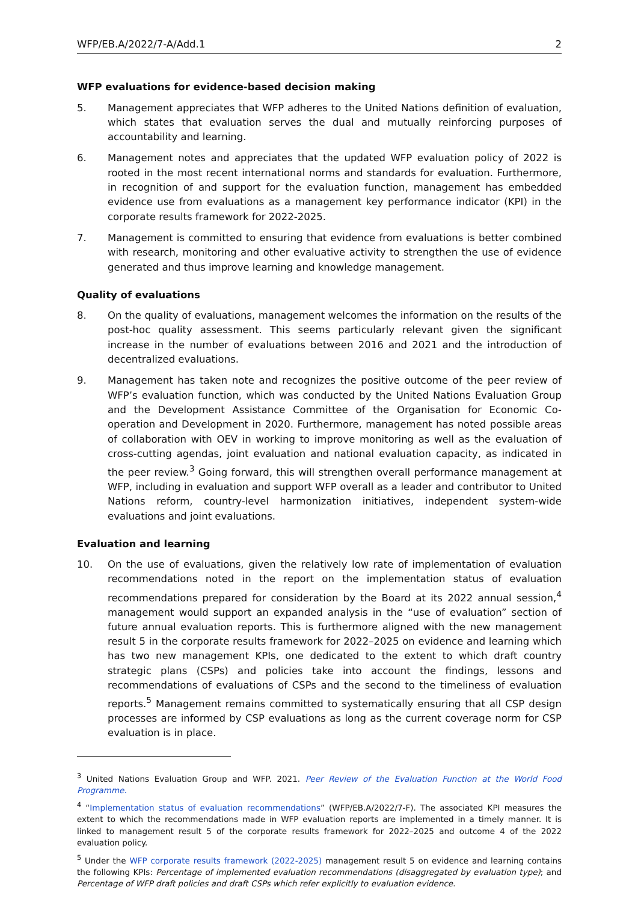WFP/EB.A/2022/7-A/Add.1 2
WFP evaluations for evidence-based decision making
5. Management appreciates that WFP adheres to the United Nations definition of evaluation, which states that evaluation serves the dual and mutually reinforcing purposes of accountability and learning.
6. Management notes and appreciates that the updated WFP evaluation policy of 2022 is rooted in the most recent international norms and standards for evaluation. Furthermore, in recognition of and support for the evaluation function, management has embedded evidence use from evaluations as a management key performance indicator (KPI) in the corporate results framework for 2022-2025.
7. Management is committed to ensuring that evidence from evaluations is better combined with research, monitoring and other evaluative activity to strengthen the use of evidence generated and thus improve learning and knowledge management.
Quality of evaluations
8. On the quality of evaluations, management welcomes the information on the results of the post-hoc quality assessment. This seems particularly relevant given the significant increase in the number of evaluations between 2016 and 2021 and the introduction of decentralized evaluations.
9. Management has taken note and recognizes the positive outcome of the peer review of WFP’s evaluation function, which was conducted by the United Nations Evaluation Group and the Development Assistance Committee of the Organisation for Economic Co-operation and Development in 2020. Furthermore, management has noted possible areas of collaboration with OEV in working to improve monitoring as well as the evaluation of cross-cutting agendas, joint evaluation and national evaluation capacity, as indicated in the peer review.<sup>3</sup> Going forward, this will strengthen overall performance management at WFP, including in evaluation and support WFP overall as a leader and contributor to United Nations reform, country-level harmonization initiatives, independent system-wide evaluations and joint evaluations.
Evaluation and learning
10. On the use of evaluations, given the relatively low rate of implementation of evaluation recommendations noted in the report on the implementation status of evaluation recommendations prepared for consideration by the Board at its 2022 annual session,<sup>4</sup> management would support an expanded analysis in the “use of evaluation” section of future annual evaluation reports. This is furthermore aligned with the new management result 5 in the corporate results framework for 2022–2025 on evidence and learning which has two new management KPIs, one dedicated to the extent to which draft country strategic plans (CSPs) and policies take into account the findings, lessons and recommendations of evaluations of CSPs and the second to the timeliness of evaluation reports.<sup>5</sup> Management remains committed to systematically ensuring that all CSP design processes are informed by CSP evaluations as long as the current coverage norm for CSP evaluation is in place.
<sup>3</sup> United Nations Evaluation Group and WFP. 2021. Peer Review of the Evaluation Function at the World Food Programme.
<sup>4</sup> “Implementation status of evaluation recommendations” (WFP/EB.A/2022/7-F). The associated KPI measures the extent to which the recommendations made in WFP evaluation reports are implemented in a timely manner. It is linked to management result 5 of the corporate results framework for 2022–2025 and outcome 4 of the 2022 evaluation policy.
<sup>5</sup> Under the WFP corporate results framework (2022-2025) management result 5 on evidence and learning contains the following KPIs: Percentage of implemented evaluation recommendations (disaggregated by evaluation type); and Percentage of WFP draft policies and draft CSPs which refer explicitly to evaluation evidence.